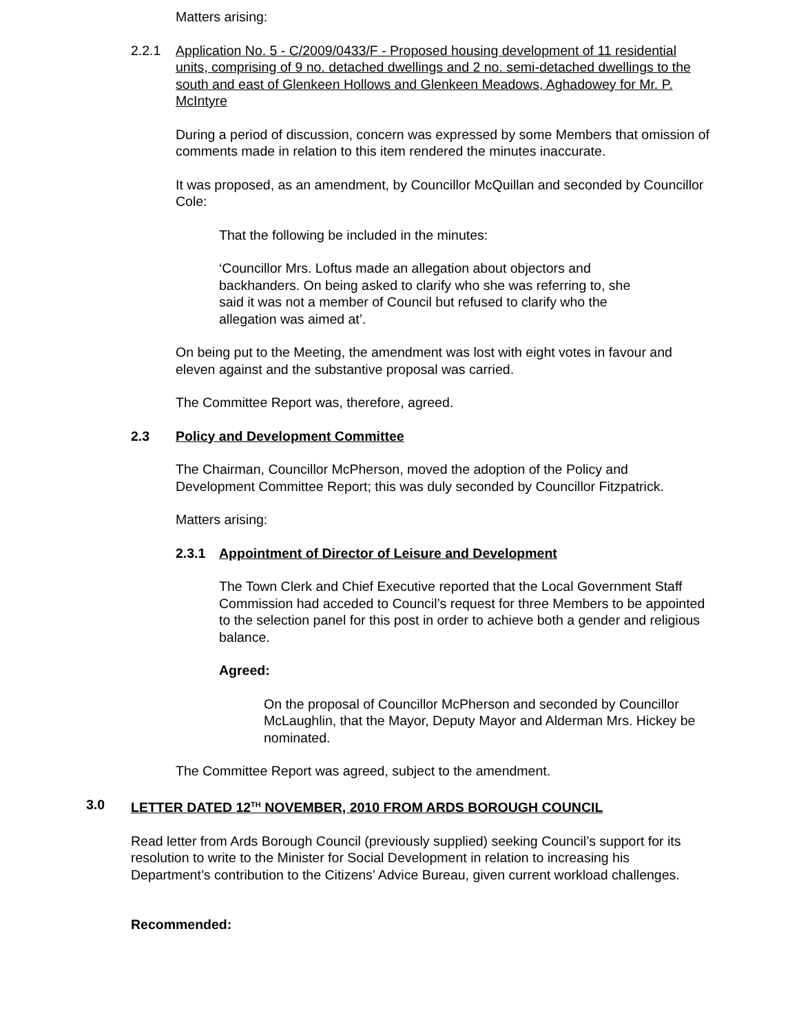Matters arising:
2.2.1 Application No. 5 - C/2009/0433/F - Proposed housing development of 11 residential units, comprising of 9 no. detached dwellings and 2 no. semi-detached dwellings to the south and east of Glenkeen Hollows and Glenkeen Meadows, Aghadowey for Mr. P. McIntyre
During a period of discussion, concern was expressed by some Members that omission of comments made in relation to this item rendered the minutes inaccurate.
It was proposed, as an amendment, by Councillor McQuillan and seconded by Councillor Cole:
That the following be included in the minutes:
‘Councillor Mrs. Loftus made an allegation about objectors and backhanders. On being asked to clarify who she was referring to, she said it was not a member of Council but refused to clarify who the allegation was aimed at’.
On being put to the Meeting, the amendment was lost with eight votes in favour and eleven against and the substantive proposal was carried.
The Committee Report was, therefore, agreed.
2.3 Policy and Development Committee
The Chairman, Councillor McPherson, moved the adoption of the Policy and Development Committee Report; this was duly seconded by Councillor Fitzpatrick.
Matters arising:
2.3.1 Appointment of Director of Leisure and Development
The Town Clerk and Chief Executive reported that the Local Government Staff Commission had acceded to Council’s request for three Members to be appointed to the selection panel for this post in order to achieve both a gender and religious balance.
Agreed:
On the proposal of Councillor McPherson and seconded by Councillor McLaughlin, that the Mayor, Deputy Mayor and Alderman Mrs. Hickey be nominated.
The Committee Report was agreed, subject to the amendment.
3.0 LETTER DATED 12<sup>TH</sup> NOVEMBER, 2010 FROM ARDS BOROUGH COUNCIL
Read letter from Ards Borough Council (previously supplied) seeking Council’s support for its resolution to write to the Minister for Social Development in relation to increasing his Department’s contribution to the Citizens’ Advice Bureau, given current workload challenges.
Recommended: